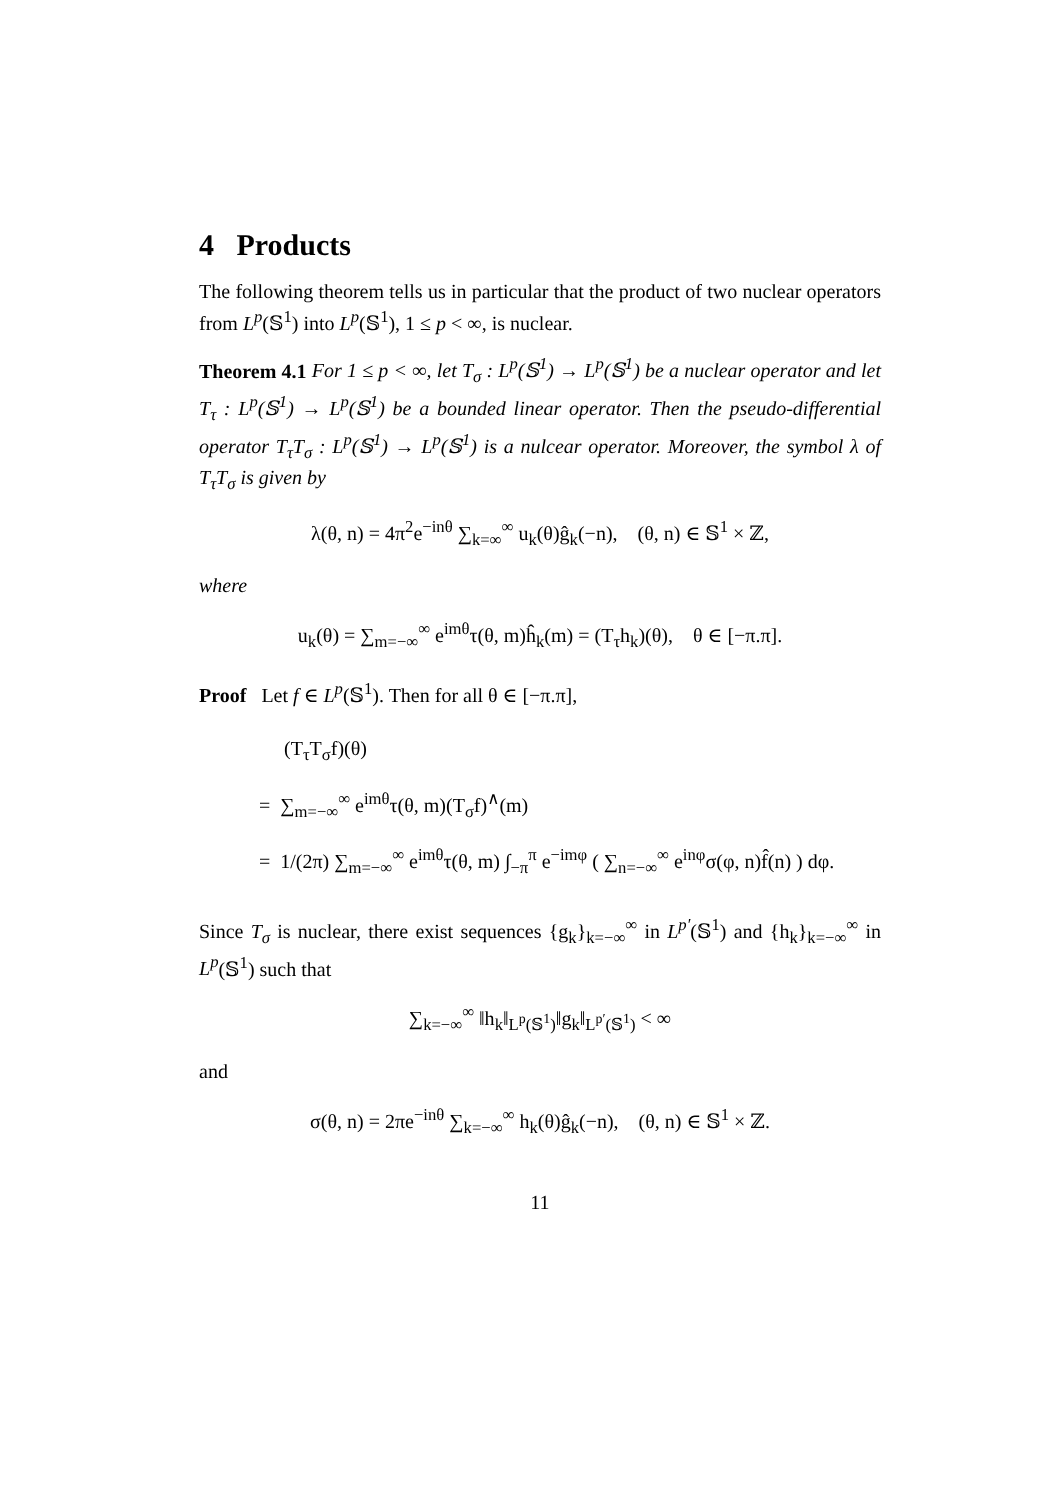4 Products
The following theorem tells us in particular that the product of two nuclear operators from L<sup>p</sup>(𝕊<sup>1</sup>) into L<sup>p</sup>(𝕊<sup>1</sup>), 1 ≤ p < ∞, is nuclear.
Theorem 4.1 For 1 ≤ p < ∞, let T<sub>σ</sub> : L<sup>p</sup>(𝕊<sup>1</sup>) → L<sup>p</sup>(𝕊<sup>1</sup>) be a nuclear operator and let T<sub>τ</sub> : L<sup>p</sup>(𝕊<sup>1</sup>) → L<sup>p</sup>(𝕊<sup>1</sup>) be a bounded linear operator. Then the pseudo-differential operator T<sub>τ</sub>T<sub>σ</sub> : L<sup>p</sup>(𝕊<sup>1</sup>) → L<sup>p</sup>(𝕊<sup>1</sup>) is a nulcear operator. Moreover, the symbol λ of T<sub>τ</sub>T<sub>σ</sub> is given by
λ(θ, n) = 4π<sup>2</sup>e<sup>−inθ</sup> ∑<sub>k=∞</sub><sup>∞</sup> u<sub>k</sub>(θ)ĝ<sub>k</sub>(−n), (θ, n) ∈ 𝕊<sup>1</sup> × ℤ,
where
u<sub>k</sub>(θ) = ∑<sub>m=−∞</sub><sup>∞</sup> e<sup>imθ</sup>τ(θ, m)ĥ<sub>k</sub>(m) = (T<sub>τ</sub>h<sub>k</sub>)(θ), θ ∈ [−π.π].
Proof Let f ∈ L<sup>p</sup>(𝕊<sup>1</sup>). Then for all θ ∈ [−π.π],
(T<sub>τ</sub>T<sub>σ</sub>f)(θ)
= ∑<sub>m=−∞</sub><sup>∞</sup> e<sup>imθ</sup>τ(θ, m)(T<sub>σ</sub>f)<sup>∧</sup>(m)
= 1/(2π) ∑<sub>m=−∞</sub><sup>∞</sup> e<sup>imθ</sup>τ(θ, m) ∫<sub>−π</sub><sup>π</sup> e<sup>−imφ</sup> ( ∑<sub>n=−∞</sub><sup>∞</sup> e<sup>inφ</sup>σ(φ, n)f̂(n) ) dφ.
Since T<sub>σ</sub> is nuclear, there exist sequences {g<sub>k</sub>}<sub>k=−∞</sub><sup>∞</sup> in L<sup>p′</sup>(𝕊<sup>1</sup>) and {h<sub>k</sub>}<sub>k=−∞</sub><sup>∞</sup> in L<sup>p</sup>(𝕊<sup>1</sup>) such that
∑<sub>k=−∞</sub><sup>∞</sup> ‖h<sub>k</sub>‖<sub>L<sup>p</sup>(𝕊<sup>1</sup>)</sub>‖g<sub>k</sub>‖<sub>L<sup>p′</sup>(𝕊<sup>1</sup>)</sub> < ∞
and
σ(θ, n) = 2πe<sup>−inθ</sup> ∑<sub>k=−∞</sub><sup>∞</sup> h<sub>k</sub>(θ)ĝ<sub>k</sub>(−n), (θ, n) ∈ 𝕊<sup>1</sup> × ℤ.
11